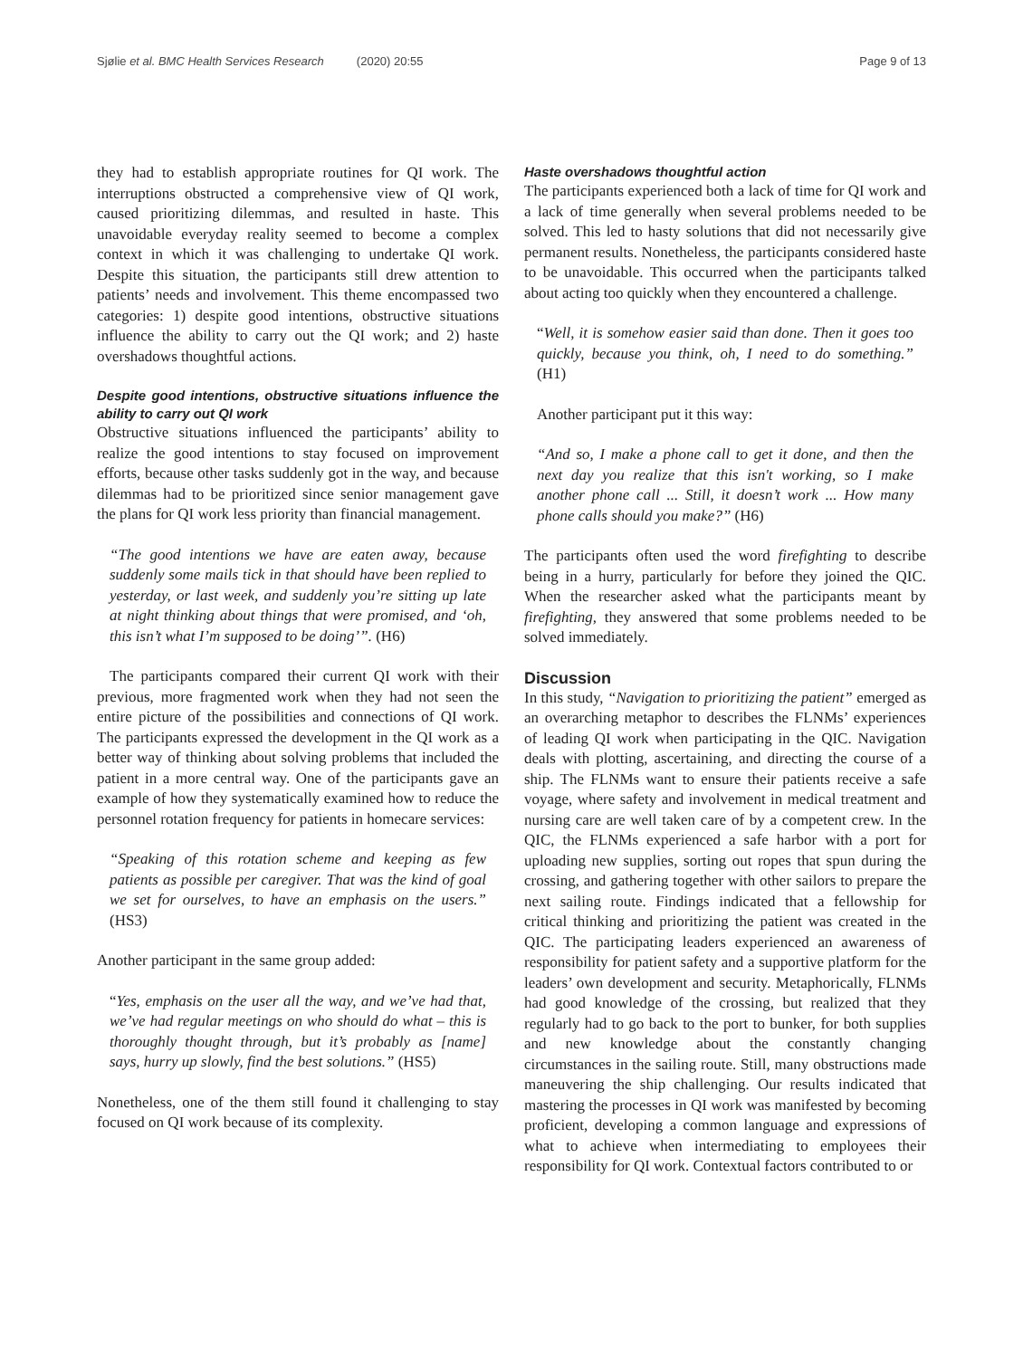Sjølie et al. BMC Health Services Research (2020) 20:55 Page 9 of 13
they had to establish appropriate routines for QI work. The interruptions obstructed a comprehensive view of QI work, caused prioritizing dilemmas, and resulted in haste. This unavoidable everyday reality seemed to become a complex context in which it was challenging to undertake QI work. Despite this situation, the participants still drew attention to patients’ needs and involvement. This theme encompassed two categories: 1) despite good intentions, obstructive situations influence the ability to carry out the QI work; and 2) haste overshadows thoughtful actions.
Despite good intentions, obstructive situations influence the ability to carry out QI work
Obstructive situations influenced the participants’ ability to realize the good intentions to stay focused on improvement efforts, because other tasks suddenly got in the way, and because dilemmas had to be prioritized since senior management gave the plans for QI work less priority than financial management.
“The good intentions we have are eaten away, because suddenly some mails tick in that should have been replied to yesterday, or last week, and suddenly you’re sitting up late at night thinking about things that were promised, and ‘oh, this isn’t what I’m supposed to be doing’”. (H6)
The participants compared their current QI work with their previous, more fragmented work when they had not seen the entire picture of the possibilities and connections of QI work. The participants expressed the development in the QI work as a better way of thinking about solving problems that included the patient in a more central way. One of the participants gave an example of how they systematically examined how to reduce the personnel rotation frequency for patients in homecare services:
“Speaking of this rotation scheme and keeping as few patients as possible per caregiver. That was the kind of goal we set for ourselves, to have an emphasis on the users.” (HS3)
Another participant in the same group added:
“Yes, emphasis on the user all the way, and we’ve had that, we’ve had regular meetings on who should do what – this is thoroughly thought through, but it’s probably as [name] says, hurry up slowly, find the best solutions.” (HS5)
Nonetheless, one of the them still found it challenging to stay focused on QI work because of its complexity.
Haste overshadows thoughtful action
The participants experienced both a lack of time for QI work and a lack of time generally when several problems needed to be solved. This led to hasty solutions that did not necessarily give permanent results. Nonetheless, the participants considered haste to be unavoidable. This occurred when the participants talked about acting too quickly when they encountered a challenge.
“Well, it is somehow easier said than done. Then it goes too quickly, because you think, oh, I need to do something.” (H1)
Another participant put it this way:
“And so, I make a phone call to get it done, and then the next day you realize that this isn't working, so I make another phone call ... Still, it doesn’t work ... How many phone calls should you make?” (H6)
The participants often used the word firefighting to describe being in a hurry, particularly for before they joined the QIC. When the researcher asked what the participants meant by firefighting, they answered that some problems needed to be solved immediately.
Discussion
In this study, “Navigation to prioritizing the patient” emerged as an overarching metaphor to describes the FLNMs’ experiences of leading QI work when participating in the QIC. Navigation deals with plotting, ascertaining, and directing the course of a ship. The FLNMs want to ensure their patients receive a safe voyage, where safety and involvement in medical treatment and nursing care are well taken care of by a competent crew. In the QIC, the FLNMs experienced a safe harbor with a port for uploading new supplies, sorting out ropes that spun during the crossing, and gathering together with other sailors to prepare the next sailing route. Findings indicated that a fellowship for critical thinking and prioritizing the patient was created in the QIC. The participating leaders experienced an awareness of responsibility for patient safety and a supportive platform for the leaders’ own development and security. Metaphorically, FLNMs had good knowledge of the crossing, but realized that they regularly had to go back to the port to bunker, for both supplies and new knowledge about the constantly changing circumstances in the sailing route. Still, many obstructions made maneuvering the ship challenging. Our results indicated that mastering the processes in QI work was manifested by becoming proficient, developing a common language and expressions of what to achieve when intermediating to employees their responsibility for QI work. Contextual factors contributed to or